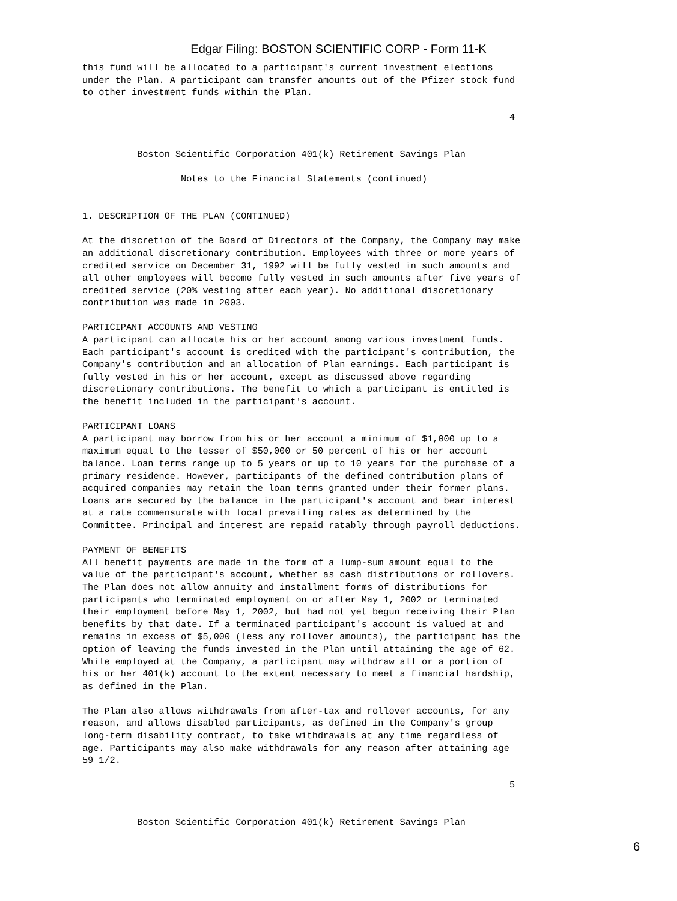Edgar Filing: BOSTON SCIENTIFIC CORP - Form 11-K
this fund will be allocated to a participant's current investment elections
under the Plan. A participant can transfer amounts out of the Pfizer stock fund
to other investment funds within the Plan.

                                                                              4


          Boston Scientific Corporation 401(k) Retirement Savings Plan

                  Notes to the Financial Statements (continued)


1. DESCRIPTION OF THE PLAN (CONTINUED)

At the discretion of the Board of Directors of the Company, the Company may make
an additional discretionary contribution. Employees with three or more years of
credited service on December 31, 1992 will be fully vested in such amounts and
all other employees will become fully vested in such amounts after five years of
credited service (20% vesting after each year). No additional discretionary
contribution was made in 2003.

PARTICIPANT ACCOUNTS AND VESTING
A participant can allocate his or her account among various investment funds.
Each participant's account is credited with the participant's contribution, the
Company's contribution and an allocation of Plan earnings. Each participant is
fully vested in his or her account, except as discussed above regarding
discretionary contributions. The benefit to which a participant is entitled is
the benefit included in the participant's account.

PARTICIPANT LOANS
A participant may borrow from his or her account a minimum of $1,000 up to a
maximum equal to the lesser of $50,000 or 50 percent of his or her account
balance. Loan terms range up to 5 years or up to 10 years for the purchase of a
primary residence. However, participants of the defined contribution plans of
acquired companies may retain the loan terms granted under their former plans.
Loans are secured by the balance in the participant's account and bear interest
at a rate commensurate with local prevailing rates as determined by the
Committee. Principal and interest are repaid ratably through payroll deductions.

PAYMENT OF BENEFITS
All benefit payments are made in the form of a lump-sum amount equal to the
value of the participant's account, whether as cash distributions or rollovers.
The Plan does not allow annuity and installment forms of distributions for
participants who terminated employment on or after May 1, 2002 or terminated
their employment before May 1, 2002, but had not yet begun receiving their Plan
benefits by that date. If a terminated participant's account is valued at and
remains in excess of $5,000 (less any rollover amounts), the participant has the
option of leaving the funds invested in the Plan until attaining the age of 62.
While employed at the Company, a participant may withdraw all or a portion of
his or her 401(k) account to the extent necessary to meet a financial hardship,
as defined in the Plan.

The Plan also allows withdrawals from after-tax and rollover accounts, for any
reason, and allows disabled participants, as defined in the Company's group
long-term disability contract, to take withdrawals at any time regardless of
age. Participants may also make withdrawals for any reason after attaining age
59 1/2.

                                                                              5


          Boston Scientific Corporation 401(k) Retirement Savings Plan
6